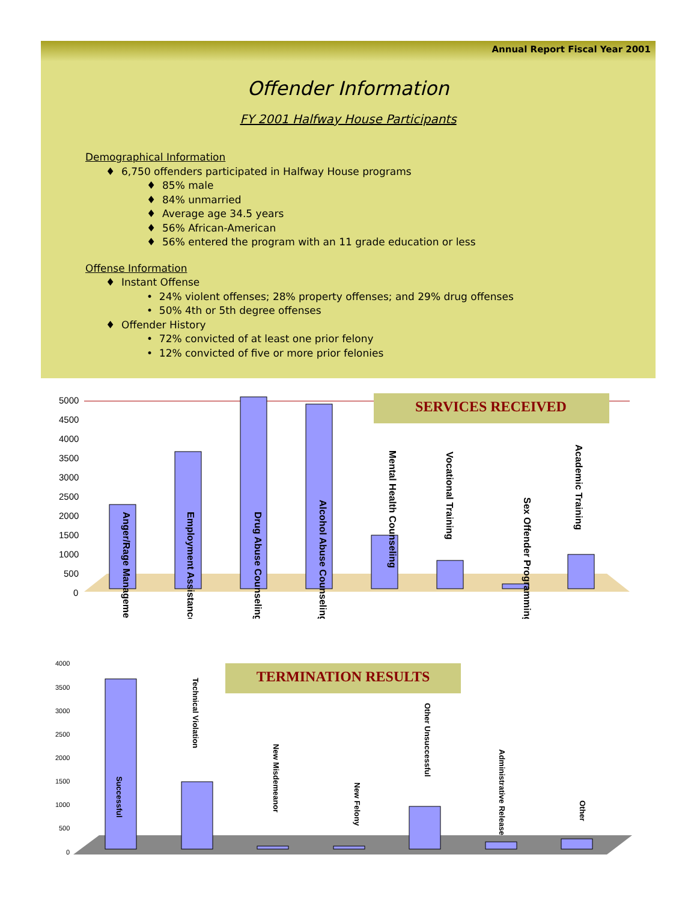Annual Report Fiscal Year 2001
Offender Information
FY 2001 Halfway House Participants
Demographical Information
♦ 6,750 offenders participated in Halfway House programs
♦ 85% male
♦ 84% unmarried
♦ Average age 34.5 years
♦ 56% African-American
♦ 56% entered the program with an 11 grade education or less
Offense Information
♦ Instant Offense
• 24% violent offenses; 28% property offenses; and 29% drug offenses
• 50% 4th or 5th degree offenses
♦ Offender History
• 72% convicted of at least one prior felony
• 12% convicted of five or more prior felonies
5000
4500
4000
3500
3000
2500
2000
1500
1000
500
0
SERVICES RECEIVED
Anger/Rage Management
Employment Assistance
Drug Abuse Counseling
Alcohol Abuse Counseling
Mental Health Counseling
Vocational Training
Sex Offender Programming
Academic Training
4000
3500
3000
2500
2000
1500
1000
500
0
TERMINATION RESULTS
Successful
Technical Violation
New Misdemeanor
New Felony
Other Unsuccessful
Administrative Release
Other